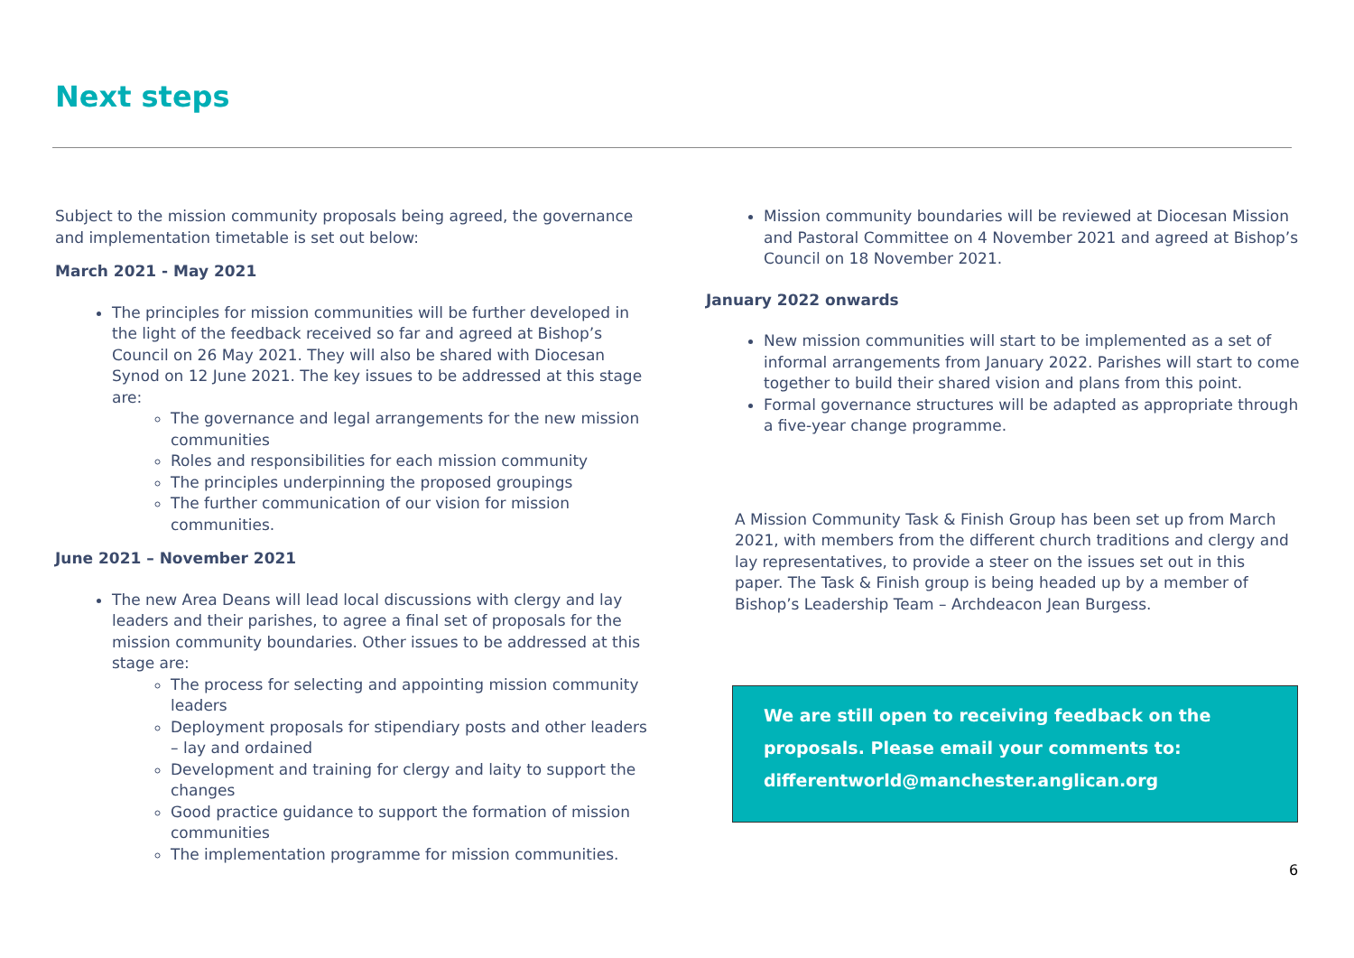Next steps
Subject to the mission community proposals being agreed, the governance and implementation timetable is set out below:
March 2021 - May 2021
The principles for mission communities will be further developed in the light of the feedback received so far and agreed at Bishop’s Council on 26 May 2021. They will also be shared with Diocesan Synod on 12 June 2021. The key issues to be addressed at this stage are:
The governance and legal arrangements for the new mission communities
Roles and responsibilities for each mission community
The principles underpinning the proposed groupings
The further communication of our vision for mission communities.
June 2021 – November 2021
The new Area Deans will lead local discussions with clergy and lay leaders and their parishes, to agree a final set of proposals for the mission community boundaries. Other issues to be addressed at this stage are:
The process for selecting and appointing mission community leaders
Deployment proposals for stipendiary posts and other leaders – lay and ordained
Development and training for clergy and laity to support the changes
Good practice guidance to support the formation of mission communities
The implementation programme for mission communities.
Mission community boundaries will be reviewed at Diocesan Mission and Pastoral Committee on 4 November 2021 and agreed at Bishop’s Council on 18 November 2021.
January 2022 onwards
New mission communities will start to be implemented as a set of informal arrangements from January 2022. Parishes will start to come together to build their shared vision and plans from this point.
Formal governance structures will be adapted as appropriate through a five-year change programme.
A Mission Community Task & Finish Group has been set up from March 2021, with members from the different church traditions and clergy and lay representatives, to provide a steer on the issues set out in this paper. The Task & Finish group is being headed up by a member of Bishop’s Leadership Team – Archdeacon Jean Burgess.
We are still open to receiving feedback on the
proposals. Please email your comments to:
differentworld@manchester.anglican.org
6